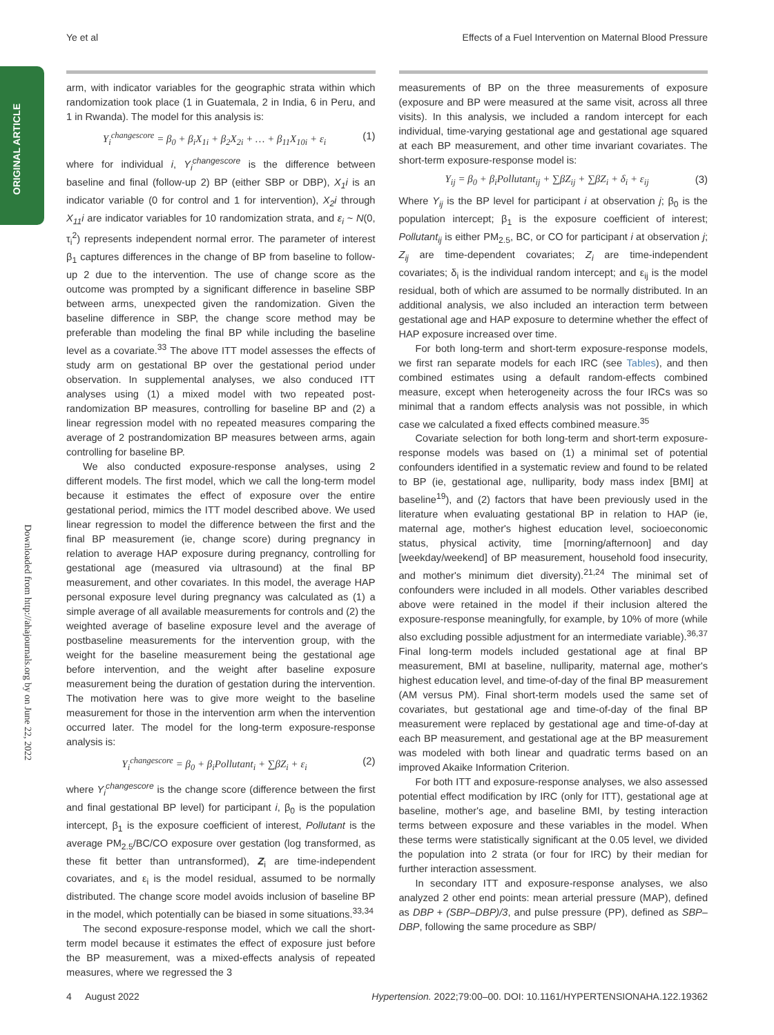ORIGINAL ARTICLE
Downloaded from http://ahajournals.org by on June 22, 2022
Ye et al Effects of a Fuel Intervention on Maternal Blood Pressure
arm, with indicator variables for the geographic strata within which randomization took place (1 in Guatemala, 2 in India, 6 in Peru, and 1 in Rwanda). The model for this analysis is:
Y<sub>i</sub><sup>changescore</sup> = β<sub>0</sub> + β<sub>i</sub>X<sub>1i</sub> + β<sub>2</sub>X<sub>2i</sub> + … + β<sub>11</sub>X<sub>10i</sub> + ε<sub>i</sub> (1)
where for individual i, Y<sub>i</sub><sup>changescore</sup> is the difference between baseline and final (follow-up 2) BP (either SBP or DBP), X<sub>1</sub>i is an indicator variable (0 for control and 1 for intervention), X<sub>2</sub>i through X<sub>11</sub>i are indicator variables for 10 randomization strata, and ε<sub>i</sub> ~ N(0, τ<sub>i</sub><sup>2</sup>) represents independent normal error. The parameter of interest β<sub>1</sub> captures differences in the change of BP from baseline to follow-up 2 due to the intervention. The use of change score as the outcome was prompted by a significant difference in baseline SBP between arms, unexpected given the randomization. Given the baseline difference in SBP, the change score method may be preferable than modeling the final BP while including the baseline level as a covariate.<sup>33</sup> The above ITT model assesses the effects of study arm on gestational BP over the gestational period under observation. In supplemental analyses, we also conduced ITT analyses using (1) a mixed model with two repeated post-randomization BP measures, controlling for baseline BP and (2) a linear regression model with no repeated measures comparing the average of 2 postrandomization BP measures between arms, again controlling for baseline BP.
We also conducted exposure-response analyses, using 2 different models. The first model, which we call the long-term model because it estimates the effect of exposure over the entire gestational period, mimics the ITT model described above. We used linear regression to model the difference between the first and the final BP measurement (ie, change score) during pregnancy in relation to average HAP exposure during pregnancy, controlling for gestational age (measured via ultrasound) at the final BP measurement, and other covariates. In this model, the average HAP personal exposure level during pregnancy was calculated as (1) a simple average of all available measurements for controls and (2) the weighted average of baseline exposure level and the average of postbaseline measurements for the intervention group, with the weight for the baseline measurement being the gestational age before intervention, and the weight after baseline exposure measurement being the duration of gestation during the intervention. The motivation here was to give more weight to the baseline measurement for those in the intervention arm when the intervention occurred later. The model for the long-term exposure-response analysis is:
Y<sub>i</sub><sup>changescore</sup> = β<sub>0</sub> + β<sub>i</sub>Pollutant<sub>i</sub> + ∑βZ<sub>i</sub> + ε<sub>i</sub> (2)
where Y<sub>i</sub><sup>changescore</sup> is the change score (difference between the first and final gestational BP level) for participant i, β<sub>0</sub> is the population intercept, β<sub>1</sub> is the exposure coefficient of interest, Pollutant is the average PM<sub>2.5</sub>/BC/CO exposure over gestation (log transformed, as these fit better than untransformed), Z<sub>i</sub> are time-independent covariates, and ε<sub>i</sub> is the model residual, assumed to be normally distributed. The change score model avoids inclusion of baseline BP in the model, which potentially can be biased in some situations.<sup>33,34</sup>
The second exposure-response model, which we call the short-term model because it estimates the effect of exposure just before the BP measurement, was a mixed-effects analysis of repeated measures, where we regressed the 3
measurements of BP on the three measurements of exposure (exposure and BP were measured at the same visit, across all three visits). In this analysis, we included a random intercept for each individual, time-varying gestational age and gestational age squared at each BP measurement, and other time invariant covariates. The short-term exposure-response model is:
Y<sub>ij</sub> = β<sub>0</sub> + β<sub>i</sub>Pollutant<sub>ij</sub> + ∑βZ<sub>ij</sub> + ∑βZ<sub>i</sub> + δ<sub>i</sub> + ε<sub>ij</sub> (3)
Where Y<sub>ij</sub> is the BP level for participant i at observation j; β<sub>0</sub> is the population intercept; β<sub>1</sub> is the exposure coefficient of interest; Pollutant<sub>ij</sub> is either PM<sub>2.5</sub>, BC, or CO for participant i at observation j; Z<sub>ij</sub> are time-dependent covariates; Z<sub>i</sub> are time-independent covariates; δ<sub>i</sub> is the individual random intercept; and ε<sub>ij</sub> is the model residual, both of which are assumed to be normally distributed. In an additional analysis, we also included an interaction term between gestational age and HAP exposure to determine whether the effect of HAP exposure increased over time.
For both long-term and short-term exposure-response models, we first ran separate models for each IRC (see Tables), and then combined estimates using a default random-effects combined measure, except when heterogeneity across the four IRCs was so minimal that a random effects analysis was not possible, in which case we calculated a fixed effects combined measure.<sup>35</sup>
Covariate selection for both long-term and short-term exposure-response models was based on (1) a minimal set of potential confounders identified in a systematic review and found to be related to BP (ie, gestational age, nulliparity, body mass index [BMI] at baseline<sup>19</sup>), and (2) factors that have been previously used in the literature when evaluating gestational BP in relation to HAP (ie, maternal age, mother's highest education level, socioeconomic status, physical activity, time [morning/afternoon] and day [weekday/weekend] of BP measurement, household food insecurity, and mother's minimum diet diversity).<sup>21,24</sup> The minimal set of confounders were included in all models. Other variables described above were retained in the model if their inclusion altered the exposure-response meaningfully, for example, by 10% of more (while also excluding possible adjustment for an intermediate variable).<sup>36,37</sup> Final long-term models included gestational age at final BP measurement, BMI at baseline, nulliparity, maternal age, mother's highest education level, and time-of-day of the final BP measurement (AM versus PM). Final short-term models used the same set of covariates, but gestational age and time-of-day of the final BP measurement were replaced by gestational age and time-of-day at each BP measurement, and gestational age at the BP measurement was modeled with both linear and quadratic terms based on an improved Akaike Information Criterion.
For both ITT and exposure-response analyses, we also assessed potential effect modification by IRC (only for ITT), gestational age at baseline, mother's age, and baseline BMI, by testing interaction terms between exposure and these variables in the model. When these terms were statistically significant at the 0.05 level, we divided the population into 2 strata (or four for IRC) by their median for further interaction assessment.
In secondary ITT and exposure-response analyses, we also analyzed 2 other end points: mean arterial pressure (MAP), defined as DBP + (SBP–DBP)/3, and pulse pressure (PP), defined as SBP–DBP, following the same procedure as SBP/
4 August 2022 Hypertension. 2022;79:00–00. DOI: 10.1161/HYPERTENSIONAHA.122.19362